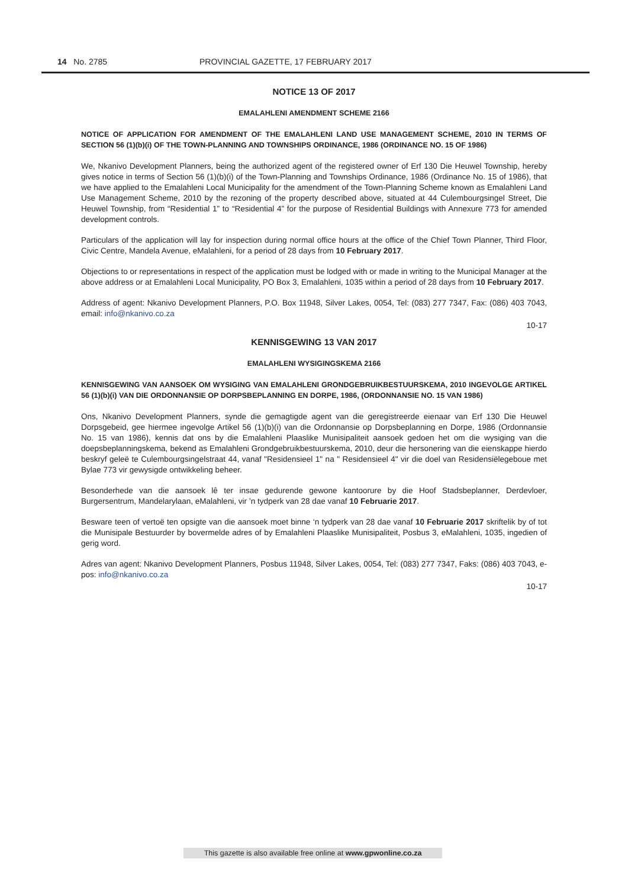14 No. 2785 PROVINCIAL GAZETTE, 17 FEBRUARY 2017
NOTICE 13 OF 2017
EMALAHLENI AMENDMENT SCHEME 2166
NOTICE OF APPLICATION FOR AMENDMENT OF THE EMALAHLENI LAND USE MANAGEMENT SCHEME, 2010 IN TERMS OF SECTION 56 (1)(b)(i) OF THE TOWN-PLANNING AND TOWNSHIPS ORDINANCE, 1986 (ORDINANCE NO. 15 OF 1986)
We, Nkanivo Development Planners, being the authorized agent of the registered owner of Erf 130 Die Heuwel Township, hereby gives notice in terms of Section 56 (1)(b)(i) of the Town-Planning and Townships Ordinance, 1986 (Ordinance No. 15 of 1986), that we have applied to the Emalahleni Local Municipality for the amendment of the Town-Planning Scheme known as Emalahleni Land Use Management Scheme, 2010 by the rezoning of the property described above, situated at 44 Culembourgsingel Street, Die Heuwel Township, from “Residential 1” to “Residential 4” for the purpose of Residential Buildings with Annexure 773 for amended development controls.
Particulars of the application will lay for inspection during normal office hours at the office of the Chief Town Planner, Third Floor, Civic Centre, Mandela Avenue, eMalahleni, for a period of 28 days from 10 February 2017.
Objections to or representations in respect of the application must be lodged with or made in writing to the Municipal Manager at the above address or at Emalahleni Local Municipality, PO Box 3, Emalahleni, 1035 within a period of 28 days from 10 February 2017.
Address of agent: Nkanivo Development Planners, P.O. Box 11948, Silver Lakes, 0054, Tel: (083) 277 7347, Fax: (086) 403 7043, email: info@nkanivo.co.za
10-17
KENNISGEWING 13 VAN 2017
EMALAHLENI WYSIGINGSKEMA 2166
KENNISGEWING VAN AANSOEK OM WYSIGING VAN EMALAHLENI GRONDGEBRUIKBESTUURSKEMA, 2010 INGEVOLGE ARTIKEL 56 (1)(b)(i) VAN DIE ORDONNANSIE OP DORPSBEPLANNING EN DORPE, 1986, (ORDONNANSIE NO. 15 VAN 1986)
Ons, Nkanivo Development Planners, synde die gemagtigde agent van die geregistreerde eienaar van Erf 130 Die Heuwel Dorpsgebeid, gee hiermee ingevolge Artikel 56 (1)(b)(i) van die Ordonnansie op Dorpsbeplanning en Dorpe, 1986 (Ordonnansie No. 15 van 1986), kennis dat ons by die Emalahleni Plaaslike Munisipaliteit aansoek gedoen het om die wysiging van die doepsbeplanningskema, bekend as Emalahleni Grondgebruikbestuurskema, 2010, deur die hersonering van die eienskappe hierdo beskryf geleë te Culembourgsingelstraat 44, vanaf "Residensieel 1" na " Residensieel 4" vir die doel van Residensiëlegeboue met Bylae 773 vir gewysigde ontwikkeling beheer.
Besonderhede van die aansoek lê ter insae gedurende gewone kantoorure by die Hoof Stadsbeplanner, Derdevloer, Burgersentrum, Mandelarylaan, eMalahleni, vir ’n tydperk van 28 dae vanaf 10 Februarie 2017.
Besware teen of vertoë ten opsigte van die aansoek moet binne ‘n tydperk van 28 dae vanaf 10 Februarie 2017 skriftelik by of tot die Munisipale Bestuurder by bovermelde adres of by Emalahleni Plaaslike Munisipaliteit, Posbus 3, eMalahleni, 1035, ingedien of gerig word.
Adres van agent: Nkanivo Development Planners, Posbus 11948, Silver Lakes, 0054, Tel: (083) 277 7347, Faks: (086) 403 7043, e-pos: info@nkanivo.co.za
10-17
This gazette is also available free online at www.gpwonline.co.za